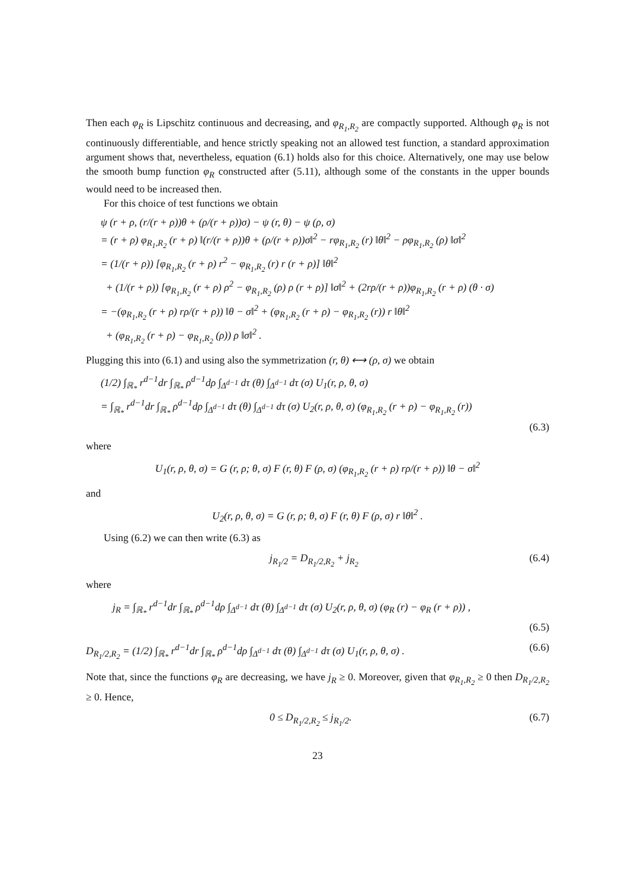Then each φ<sub>R</sub> is Lipschitz continuous and decreasing, and φ<sub>R<sub>1</sub>,R<sub>2</sub></sub> are compactly supported. Although φ<sub>R</sub> is not continuously differentiable, and hence strictly speaking not an allowed test function, a standard approximation argument shows that, nevertheless, equation (6.1) holds also for this choice. Alternatively, one may use below the smooth bump function φ<sub>R</sub> constructed after (5.11), although some of the constants in the upper bounds would need to be increased then.
For this choice of test functions we obtain
ψ (r + ρ, (r/(r + ρ))θ + (ρ/(r + ρ))σ) − ψ (r, θ) − ψ (ρ, σ)
= (r + ρ) φ<sub>R<sub>1</sub>,R<sub>2</sub></sub> (r + ρ) ‖(r/(r + ρ))θ + (ρ/(r + ρ))σ‖<sup>2</sup> − rφ<sub>R<sub>1</sub>,R<sub>2</sub></sub> (r) ‖θ‖<sup>2</sup> − ρφ<sub>R<sub>1</sub>,R<sub>2</sub></sub> (ρ) ‖σ‖<sup>2</sup>
= (1/(r + ρ)) [φ<sub>R<sub>1</sub>,R<sub>2</sub></sub> (r + ρ) r<sup>2</sup> − φ<sub>R<sub>1</sub>,R<sub>2</sub></sub> (r) r (r + ρ)] ‖θ‖<sup>2</sup>
+ (1/(r + ρ)) [φ<sub>R<sub>1</sub>,R<sub>2</sub></sub> (r + ρ) ρ<sup>2</sup> − φ<sub>R<sub>1</sub>,R<sub>2</sub></sub> (ρ) ρ (r + ρ)] ‖σ‖<sup>2</sup> + (2rρ/(r + ρ))φ<sub>R<sub>1</sub>,R<sub>2</sub></sub> (r + ρ) (θ · σ)
= −(φ<sub>R<sub>1</sub>,R<sub>2</sub></sub> (r + ρ) rρ/(r + ρ)) ‖θ − σ‖<sup>2</sup> + (φ<sub>R<sub>1</sub>,R<sub>2</sub></sub> (r + ρ) − φ<sub>R<sub>1</sub>,R<sub>2</sub></sub> (r)) r ‖θ‖<sup>2</sup>
+ (φ<sub>R<sub>1</sub>,R<sub>2</sub></sub> (r + ρ) − φ<sub>R<sub>1</sub>,R<sub>2</sub></sub> (ρ)) ρ ‖σ‖<sup>2</sup> .
Plugging this into (6.1) and using also the symmetrization (r, θ) ⟷ (ρ, σ) we obtain
(1/2) ∫<sub>ℝ<sub>*</sub></sub> r<sup>d−1</sup>dr ∫<sub>ℝ<sub>*</sub></sub> ρ<sup>d−1</sup>dρ ∫<sub>Δ<sup>d−1</sup></sub> dτ (θ) ∫<sub>Δ<sup>d−1</sup></sub> dτ (σ) U<sub>1</sub>(r, ρ, θ, σ)
= ∫<sub>ℝ<sub>*</sub></sub> r<sup>d−1</sup>dr ∫<sub>ℝ<sub>*</sub></sub> ρ<sup>d−1</sup>dρ ∫<sub>Δ<sup>d−1</sup></sub> dτ (θ) ∫<sub>Δ<sup>d−1</sup></sub> dτ (σ) U<sub>2</sub>(r, ρ, θ, σ) (φ<sub>R<sub>1</sub>,R<sub>2</sub></sub> (r + ρ) − φ<sub>R<sub>1</sub>,R<sub>2</sub></sub> (r))
(6.3)
where
U<sub>1</sub>(r, ρ, θ, σ) = G (r, ρ; θ, σ) F (r, θ) F (ρ, σ) (φ<sub>R<sub>1</sub>,R<sub>2</sub></sub> (r + ρ) rρ/(r + ρ)) ‖θ − σ‖<sup>2</sup>
and
U<sub>2</sub>(r, ρ, θ, σ) = G (r, ρ; θ, σ) F (r, θ) F (ρ, σ) r ‖θ‖<sup>2</sup> .
Using (6.2) we can then write (6.3) as
j<sub>R<sub>1</sub>/2</sub> = D<sub>R<sub>1</sub>/2,R<sub>2</sub></sub> + j<sub>R<sub>2</sub></sub> (6.4)
where
j<sub>R</sub> = ∫<sub>ℝ<sub>*</sub></sub> r<sup>d−1</sup>dr ∫<sub>ℝ<sub>*</sub></sub> ρ<sup>d−1</sup>dρ ∫<sub>Δ<sup>d−1</sup></sub> dτ (θ) ∫<sub>Δ<sup>d−1</sup></sub> dτ (σ) U<sub>2</sub>(r, ρ, θ, σ) (φ<sub>R</sub> (r) − φ<sub>R</sub> (r + ρ)) ,
(6.5)
D<sub>R<sub>1</sub>/2,R<sub>2</sub></sub> = (1/2) ∫<sub>ℝ<sub>*</sub></sub> r<sup>d−1</sup>dr ∫<sub>ℝ<sub>*</sub></sub> ρ<sup>d−1</sup>dρ ∫<sub>Δ<sup>d−1</sup></sub> dτ (θ) ∫<sub>Δ<sup>d−1</sup></sub> dτ (σ) U<sub>1</sub>(r, ρ, θ, σ) . (6.6)
Note that, since the functions φ<sub>R</sub> are decreasing, we have j<sub>R</sub> ≥ 0. Moreover, given that φ<sub>R<sub>1</sub>,R<sub>2</sub></sub> ≥ 0 then D<sub>R<sub>1</sub>/2,R<sub>2</sub></sub> ≥ 0. Hence,
0 ≤ D<sub>R<sub>1</sub>/2,R<sub>2</sub></sub> ≤ j<sub>R<sub>1</sub>/2</sub>. (6.7)
23